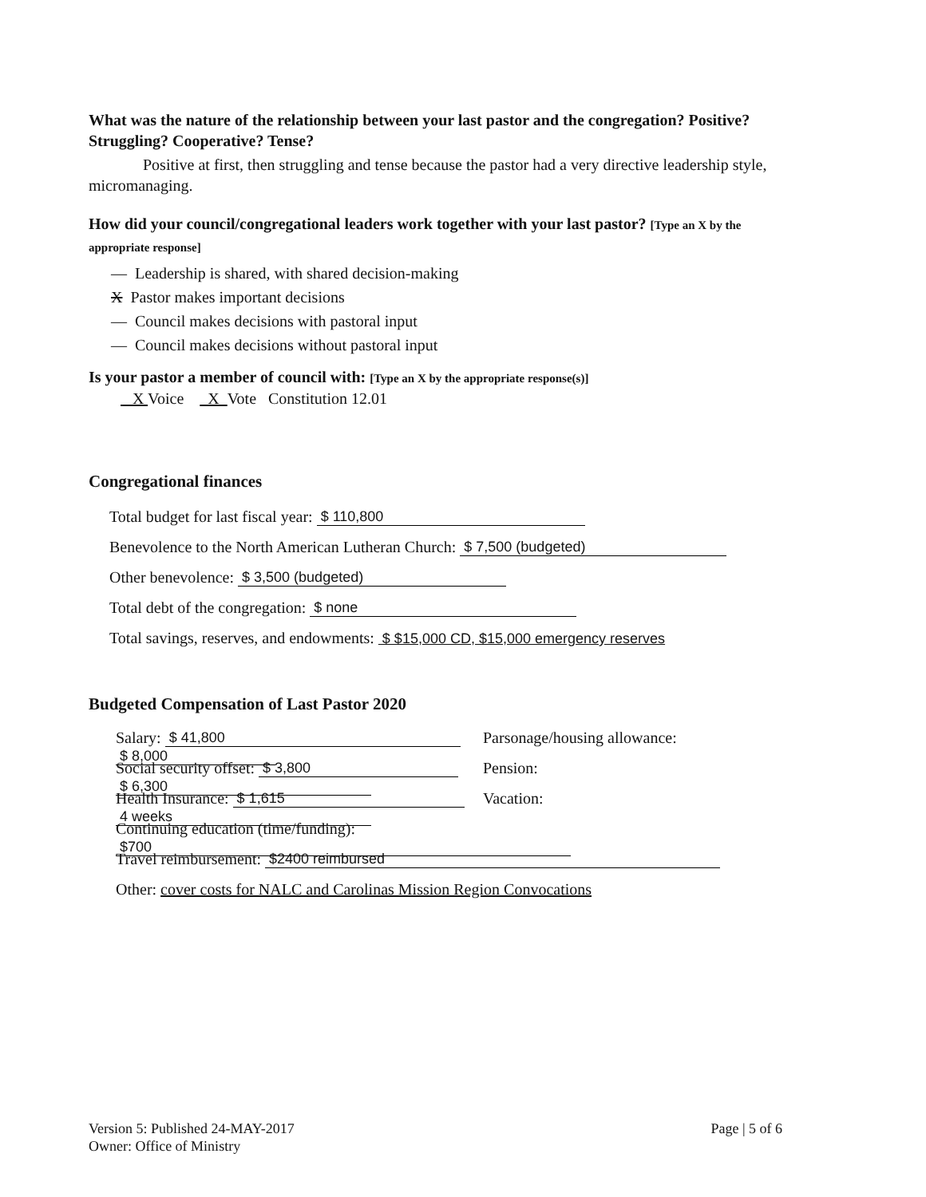What was the nature of the relationship between your last pastor and the congregation? Positive? Struggling? Cooperative? Tense?
Positive at first, then struggling and tense because the pastor had a very directive leadership style, micromanaging.
How did your council/congregational leaders work together with your last pastor? [Type an X by the appropriate response]
— Leadership is shared, with shared decision-making
X Pastor makes important decisions
— Council makes decisions with pastoral input
— Council makes decisions without pastoral input
Is your pastor a member of council with: [Type an X by the appropriate response(s)]
X Voice X Vote Constitution 12.01
Congregational finances
Total budget for last fiscal year: $ 110,800
Benevolence to the North American Lutheran Church: $ 7,500 (budgeted)
Other benevolence: $ 3,500 (budgeted)
Total debt of the congregation: $ none
Total savings, reserves, and endowments: $ $15,000 CD, $15,000 emergency reserves
Budgeted Compensation of Last Pastor 2020
Salary: $ 41,800 Parsonage/housing allowance: $ 8,000
Social security offset: $ 3,800 Pension: $ 6,300
Health Insurance: $ 1,615 Vacation: 4 weeks
Continuing education (time/funding): $700
Travel reimbursement: $2400 reimbursed
Other: cover costs for NALC and Carolinas Mission Region Convocations
Version 5: Published 24-MAY-2017 Page | 5 of 6
Owner: Office of Ministry